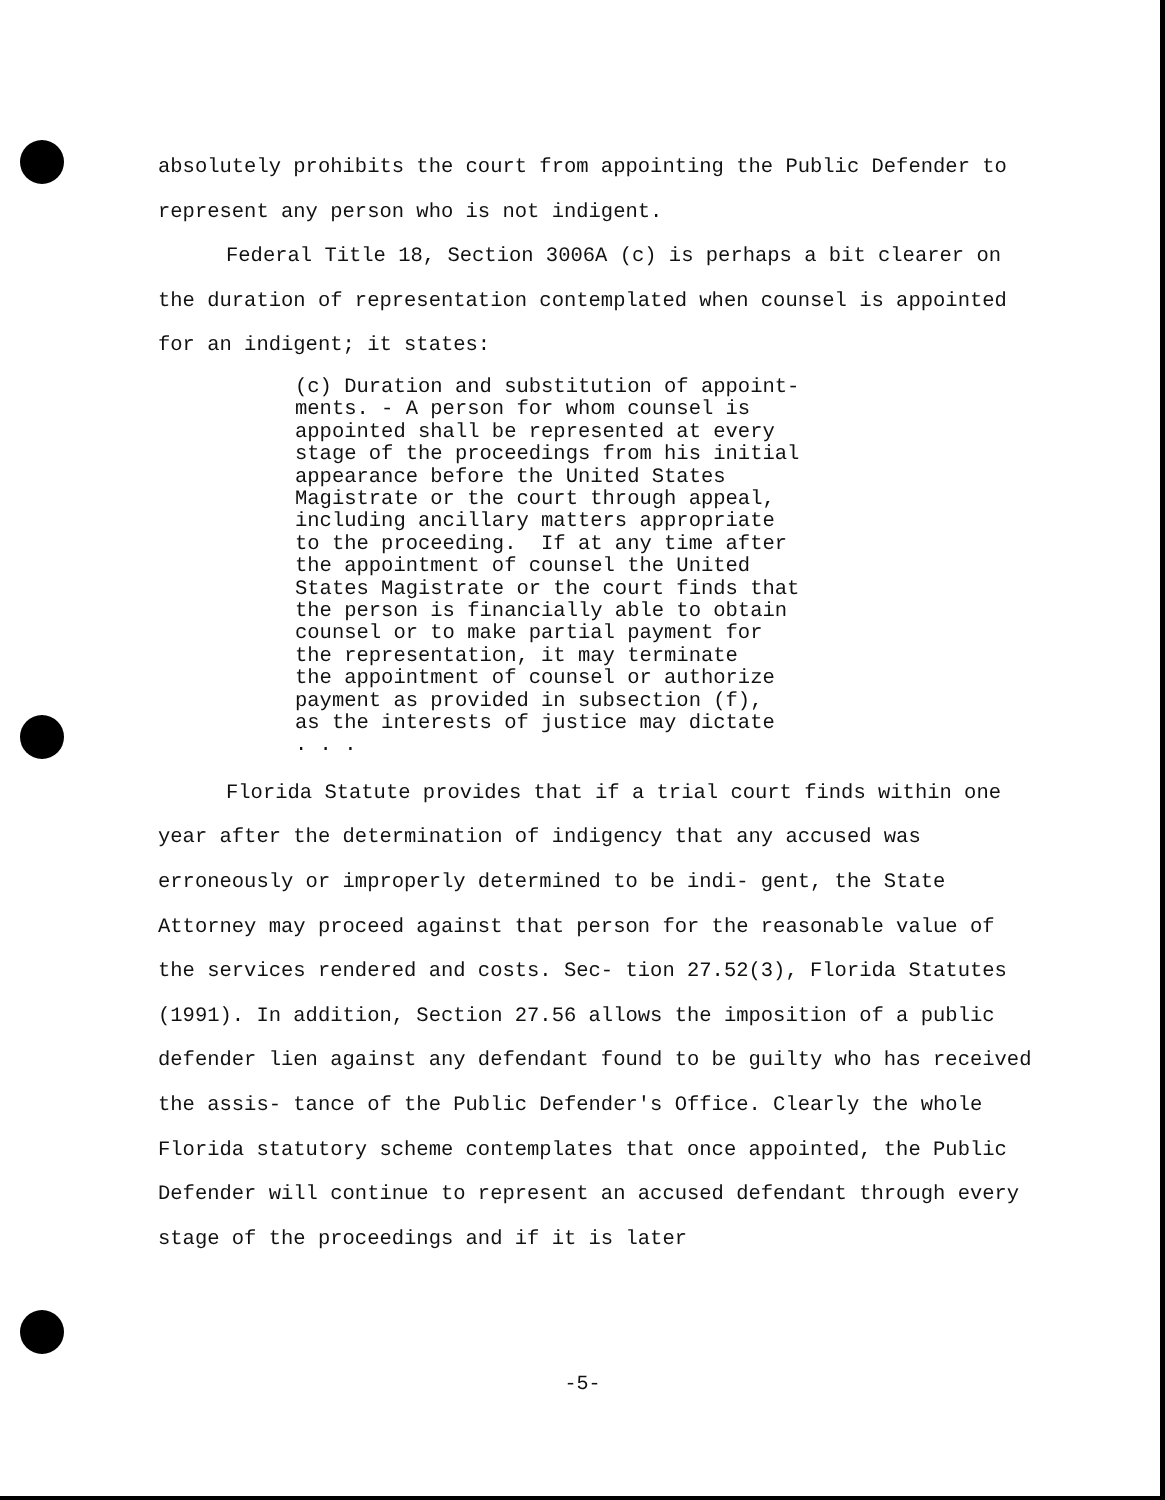absolutely prohibits the court from appointing the Public Defender to represent any person who is not indigent.
Federal Title 18, Section 3006A (c) is perhaps a bit clearer on the duration of representation contemplated when counsel is appointed for an indigent; it states:
(c) Duration and substitution of appoint- ments. - A person for whom counsel is appointed shall be represented at every stage of the proceedings from his initial appearance before the United States Magistrate or the court through appeal, including ancillary matters appropriate to the proceeding. If at any time after the appointment of counsel the United States Magistrate or the court finds that the person is financially able to obtain counsel or to make partial payment for the representation, it may terminate the appointment of counsel or authorize payment as provided in subsection (f), as the interests of justice may dictate . . .
Florida Statute provides that if a trial court finds within one year after the determination of indigency that any accused was erroneously or improperly determined to be indi- gent, the State Attorney may proceed against that person for the reasonable value of the services rendered and costs. Sec- tion 27.52(3), Florida Statutes (1991). In addition, Section 27.56 allows the imposition of a public defender lien against any defendant found to be guilty who has received the assis- tance of the Public Defender's Office. Clearly the whole Florida statutory scheme contemplates that once appointed, the Public Defender will continue to represent an accused defendant through every stage of the proceedings and if it is later
-5-